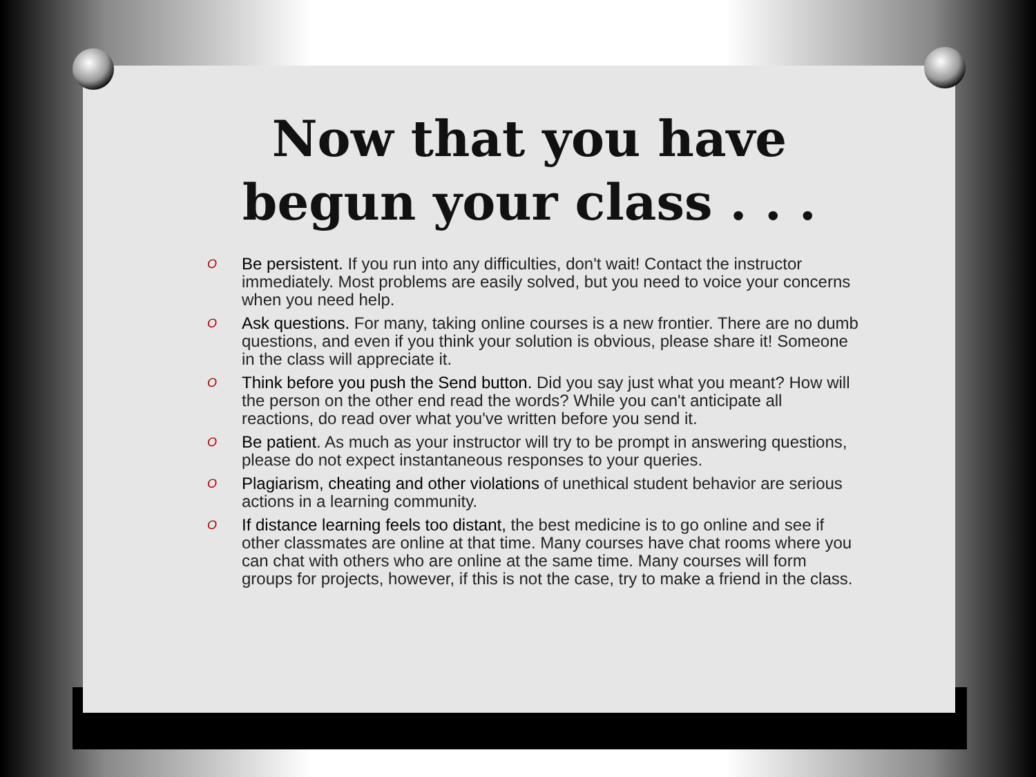Now that you have begun your class . . .
O Be persistent. If you run into any difficulties, don't wait! Contact the instructor immediately. Most problems are easily solved, but you need to voice your concerns when you need help.
O Ask questions. For many, taking online courses is a new frontier. There are no dumb questions, and even if you think your solution is obvious, please share it! Someone in the class will appreciate it.
O Think before you push the Send button. Did you say just what you meant? How will the person on the other end read the words? While you can't anticipate all reactions, do read over what you've written before you send it.
O Be patient. As much as your instructor will try to be prompt in answering questions, please do not expect instantaneous responses to your queries.
O Plagiarism, cheating and other violations of unethical student behavior are serious actions in a learning community.
O If distance learning feels too distant, the best medicine is to go online and see if other classmates are online at that time. Many courses have chat rooms where you can chat with others who are online at the same time. Many courses will form groups for projects, however, if this is not the case, try to make a friend in the class.